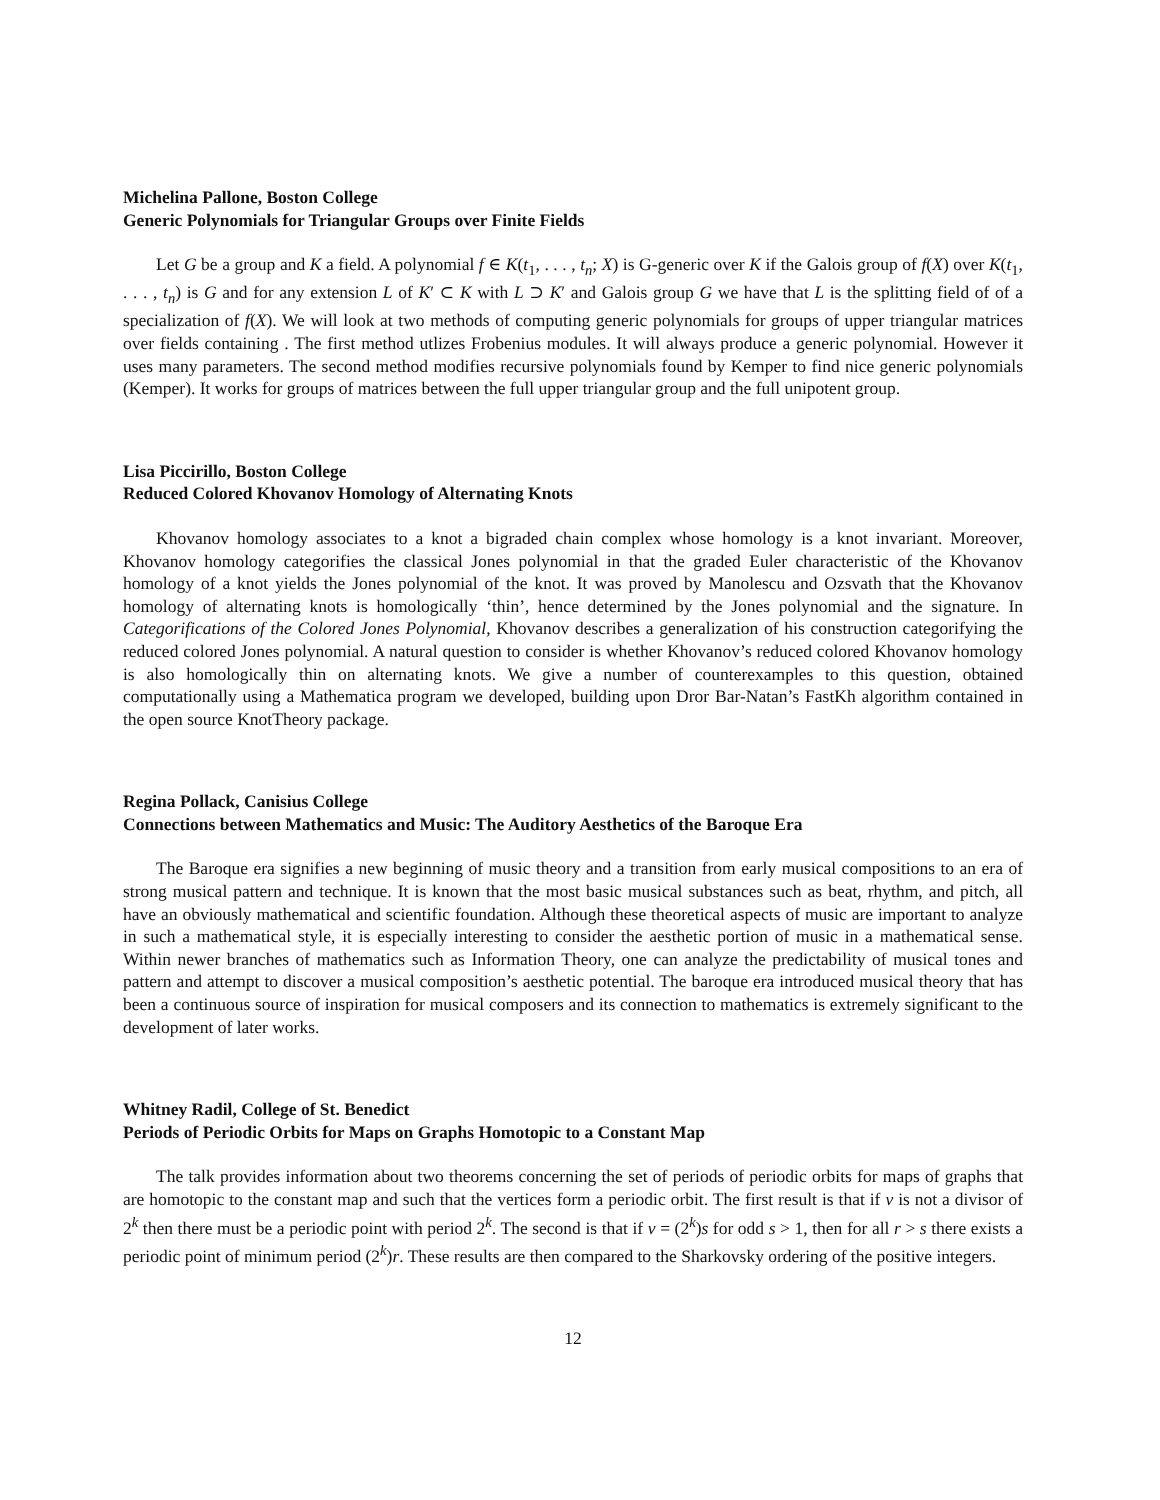Michelina Pallone, Boston College
Generic Polynomials for Triangular Groups over Finite Fields
Let G be a group and K a field. A polynomial f ∈ K(t<sub>1</sub>, . . . , t<sub>n</sub>; X) is G-generic over K if the Galois group of f(X) over K(t<sub>1</sub>, . . . , t<sub>n</sub>) is G and for any extension L of K′ ⊂ K with L ⊃ K′ and Galois group G we have that L is the splitting field of of a specialization of f(X). We will look at two methods of computing generic polynomials for groups of upper triangular matrices over fields containing . The first method utlizes Frobenius modules. It will always produce a generic polynomial. However it uses many parameters. The second method modifies recursive polynomials found by Kemper to find nice generic polynomials (Kemper). It works for groups of matrices between the full upper triangular group and the full unipotent group.
Lisa Piccirillo, Boston College
Reduced Colored Khovanov Homology of Alternating Knots
Khovanov homology associates to a knot a bigraded chain complex whose homology is a knot invariant. Moreover, Khovanov homology categorifies the classical Jones polynomial in that the graded Euler characteristic of the Khovanov homology of a knot yields the Jones polynomial of the knot. It was proved by Manolescu and Ozsvath that the Khovanov homology of alternating knots is homologically ‘thin’, hence determined by the Jones polynomial and the signature. In Categorifications of the Colored Jones Polynomial, Khovanov describes a generalization of his construction categorifying the reduced colored Jones polynomial. A natural question to consider is whether Khovanov’s reduced colored Khovanov homology is also homologically thin on alternating knots. We give a number of counterexamples to this question, obtained computationally using a Mathematica program we developed, building upon Dror Bar-Natan’s FastKh algorithm contained in the open source KnotTheory package.
Regina Pollack, Canisius College
Connections between Mathematics and Music: The Auditory Aesthetics of the Baroque Era
The Baroque era signifies a new beginning of music theory and a transition from early musical compositions to an era of strong musical pattern and technique. It is known that the most basic musical substances such as beat, rhythm, and pitch, all have an obviously mathematical and scientific foundation. Although these theoretical aspects of music are important to analyze in such a mathematical style, it is especially interesting to consider the aesthetic portion of music in a mathematical sense. Within newer branches of mathematics such as Information Theory, one can analyze the predictability of musical tones and pattern and attempt to discover a musical composition’s aesthetic potential. The baroque era introduced musical theory that has been a continuous source of inspiration for musical composers and its connection to mathematics is extremely significant to the development of later works.
Whitney Radil, College of St. Benedict
Periods of Periodic Orbits for Maps on Graphs Homotopic to a Constant Map
The talk provides information about two theorems concerning the set of periods of periodic orbits for maps of graphs that are homotopic to the constant map and such that the vertices form a periodic orbit. The first result is that if v is not a divisor of 2<sup>k</sup> then there must be a periodic point with period 2<sup>k</sup>. The second is that if v = (2<sup>k</sup>)s for odd s > 1, then for all r > s there exists a periodic point of minimum period (2<sup>k</sup>)r. These results are then compared to the Sharkovsky ordering of the positive integers.
12